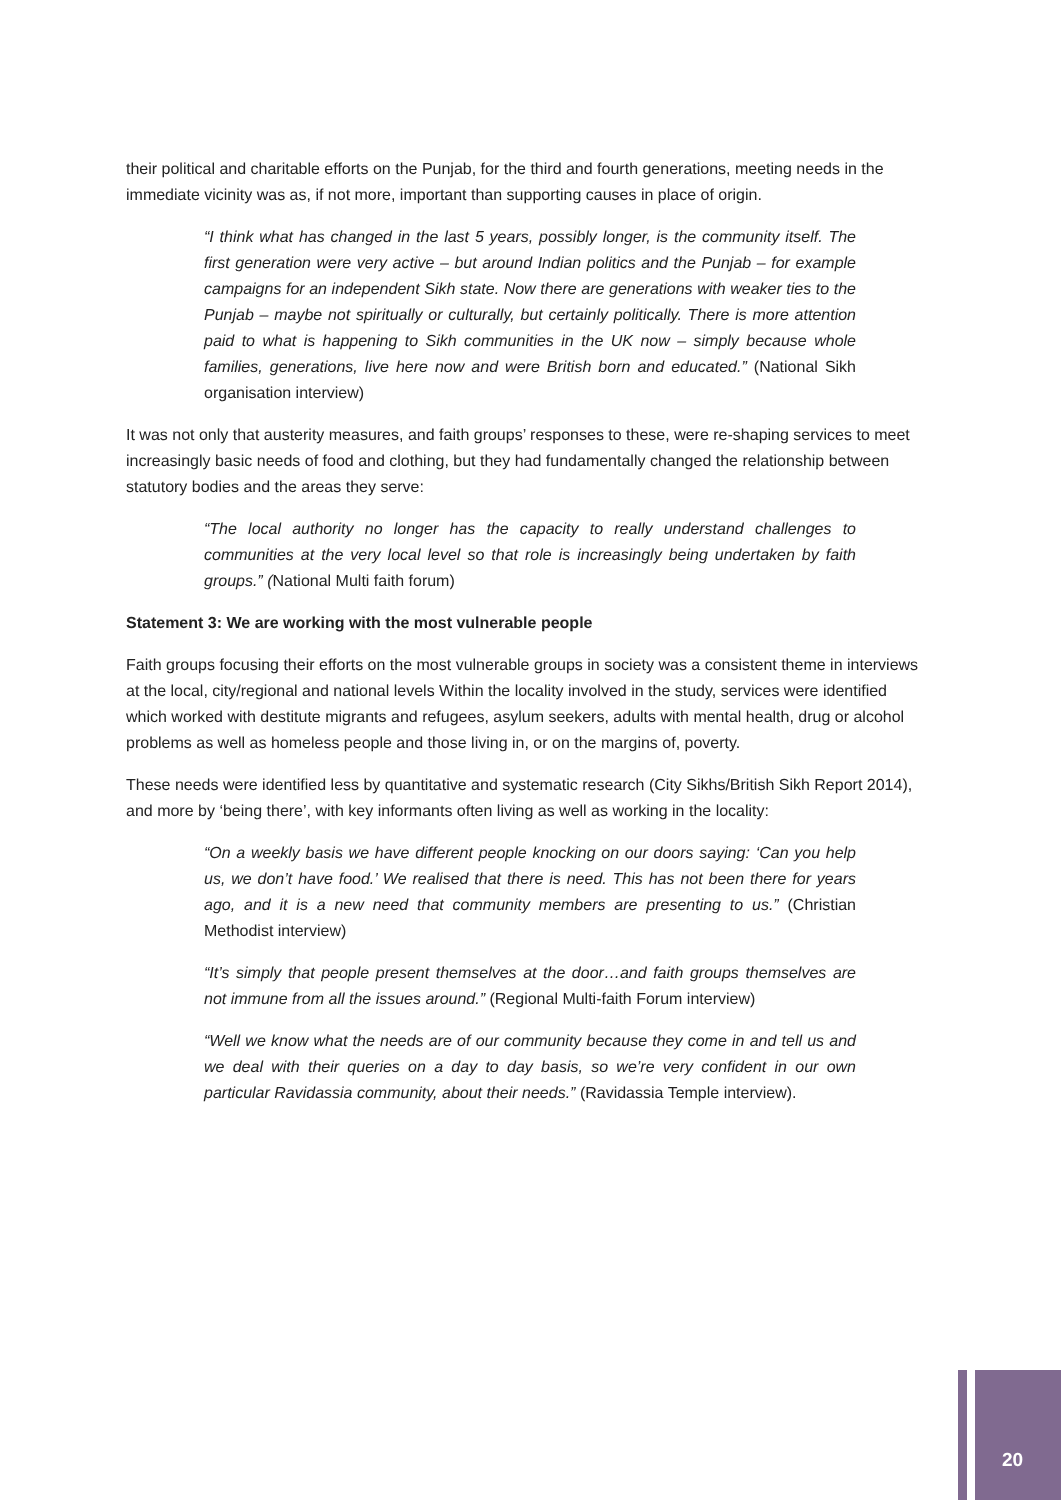their political and charitable efforts on the Punjab, for the third and fourth generations, meeting needs in the immediate vicinity was as, if not more, important than supporting causes in place of origin.
“I think what has changed in the last 5 years, possibly longer, is the community itself. The first generation were very active – but around Indian politics and the Punjab – for example campaigns for an independent Sikh state. Now there are generations with weaker ties to the Punjab – maybe not spiritually or culturally, but certainly politically. There is more attention paid to what is happening to Sikh communities in the UK now – simply because whole families, generations, live here now and were British born and educated.” (National Sikh organisation interview)
It was not only that austerity measures, and faith groups’ responses to these, were re-shaping services to meet increasingly basic needs of food and clothing, but they had fundamentally changed the relationship between statutory bodies and the areas they serve:
“The local authority no longer has the capacity to really understand challenges to communities at the very local level so that role is increasingly being undertaken by faith groups.” (National Multi faith forum)
Statement 3: We are working with the most vulnerable people
Faith groups focusing their efforts on the most vulnerable groups in society was a consistent theme in interviews at the local, city/regional and national levels Within the locality involved in the study, services were identified which worked with destitute migrants and refugees, asylum seekers, adults with mental health, drug or alcohol problems as well as homeless people and those living in, or on the margins of, poverty.
These needs were identified less by quantitative and systematic research (City Sikhs/British Sikh Report 2014), and more by ‘being there’, with key informants often living as well as working in the locality:
“On a weekly basis we have different people knocking on our doors saying: ‘Can you help us, we don’t have food.’ We realised that there is need. This has not been there for years ago, and it is a new need that community members are presenting to us.” (Christian Methodist interview)
“It’s simply that people present themselves at the door…and faith groups themselves are not immune from all the issues around.” (Regional Multi-faith Forum interview)
“Well we know what the needs are of our community because they come in and tell us and we deal with their queries on a day to day basis, so we’re very confident in our own particular Ravidassia community, about their needs.” (Ravidassia Temple interview).
20